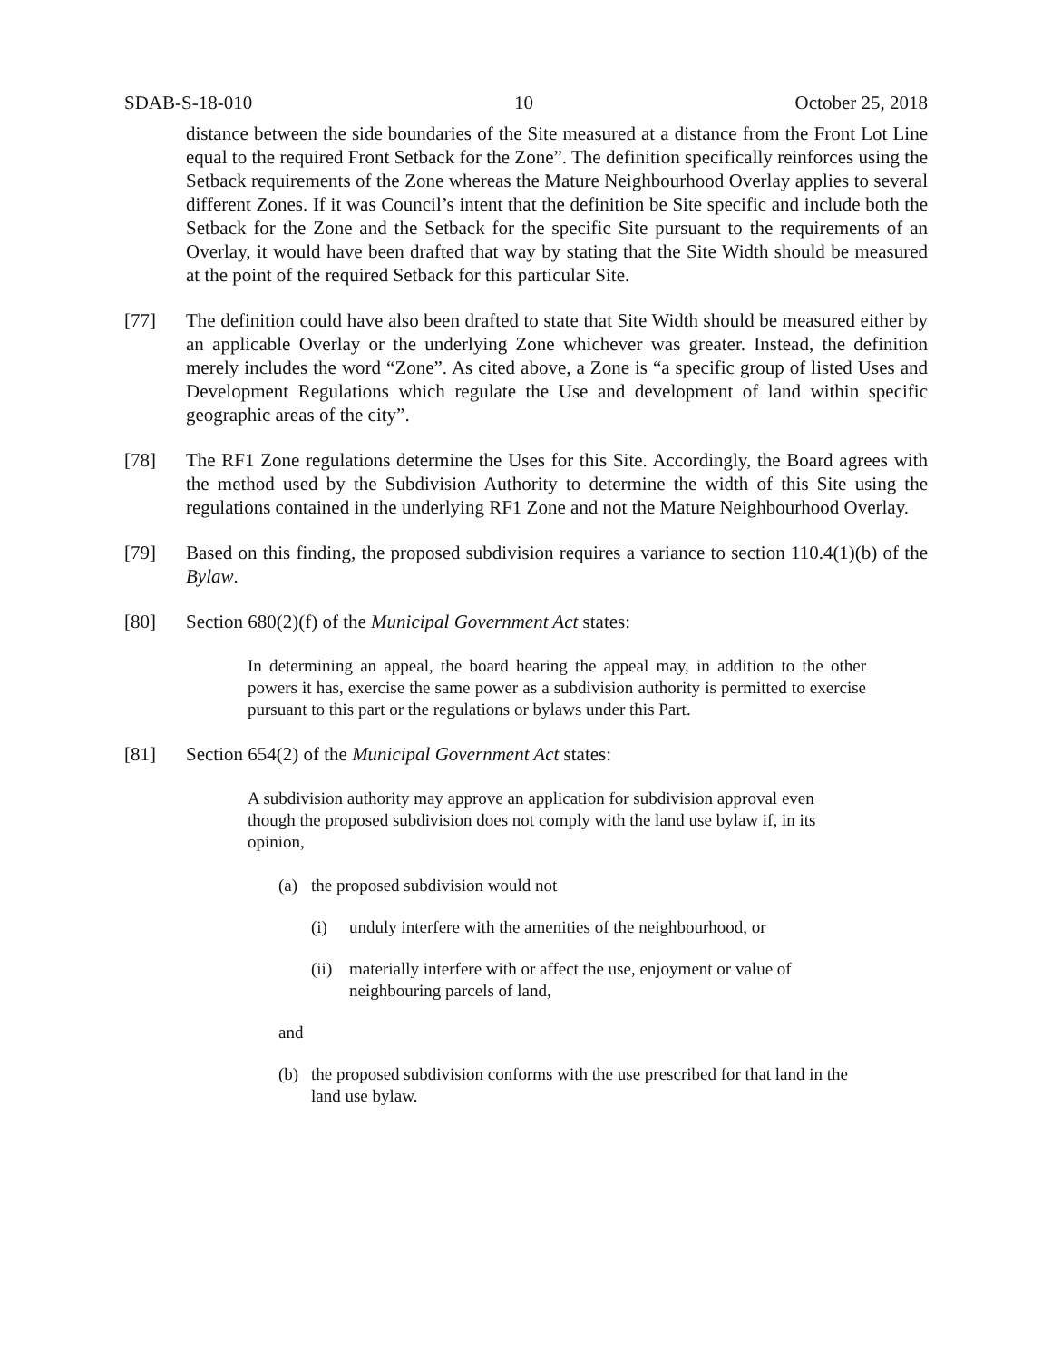SDAB-S-18-010 10 October 25, 2018
distance between the side boundaries of the Site measured at a distance from the Front Lot Line equal to the required Front Setback for the Zone”. The definition specifically reinforces using the Setback requirements of the Zone whereas the Mature Neighbourhood Overlay applies to several different Zones. If it was Council’s intent that the definition be Site specific and include both the Setback for the Zone and the Setback for the specific Site pursuant to the requirements of an Overlay, it would have been drafted that way by stating that the Site Width should be measured at the point of the required Setback for this particular Site.
[77] The definition could have also been drafted to state that Site Width should be measured either by an applicable Overlay or the underlying Zone whichever was greater. Instead, the definition merely includes the word “Zone”. As cited above, a Zone is “a specific group of listed Uses and Development Regulations which regulate the Use and development of land within specific geographic areas of the city”.
[78] The RF1 Zone regulations determine the Uses for this Site. Accordingly, the Board agrees with the method used by the Subdivision Authority to determine the width of this Site using the regulations contained in the underlying RF1 Zone and not the Mature Neighbourhood Overlay.
[79] Based on this finding, the proposed subdivision requires a variance to section 110.4(1)(b) of the Bylaw.
[80] Section 680(2)(f) of the Municipal Government Act states:
In determining an appeal, the board hearing the appeal may, in addition to the other powers it has, exercise the same power as a subdivision authority is permitted to exercise pursuant to this part or the regulations or bylaws under this Part.
[81] Section 654(2) of the Municipal Government Act states:
A subdivision authority may approve an application for subdivision approval even though the proposed subdivision does not comply with the land use bylaw if, in its opinion,
(a) the proposed subdivision would not
(i) unduly interfere with the amenities of the neighbourhood, or
(ii) materially interfere with or affect the use, enjoyment or value of neighbouring parcels of land,
and
(b) the proposed subdivision conforms with the use prescribed for that land in the land use bylaw.